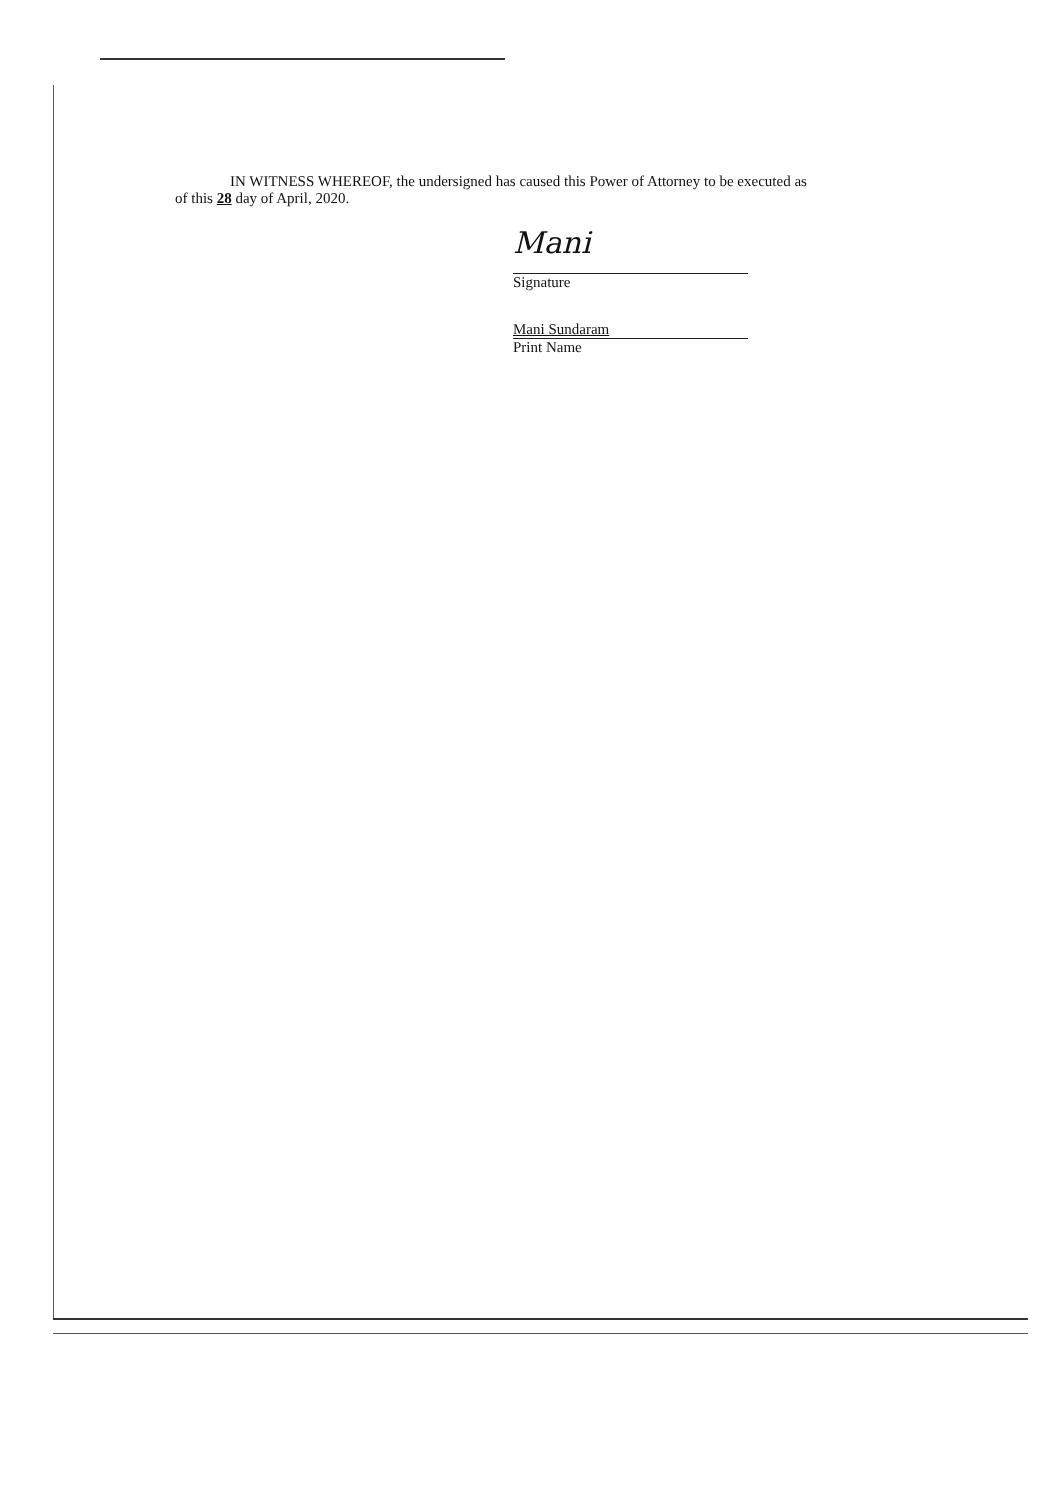IN WITNESS WHEREOF, the undersigned has caused this Power of Attorney to be executed as
of this 28 day of April, 2020.
Mani
Signature
Mani Sundaram
Print Name